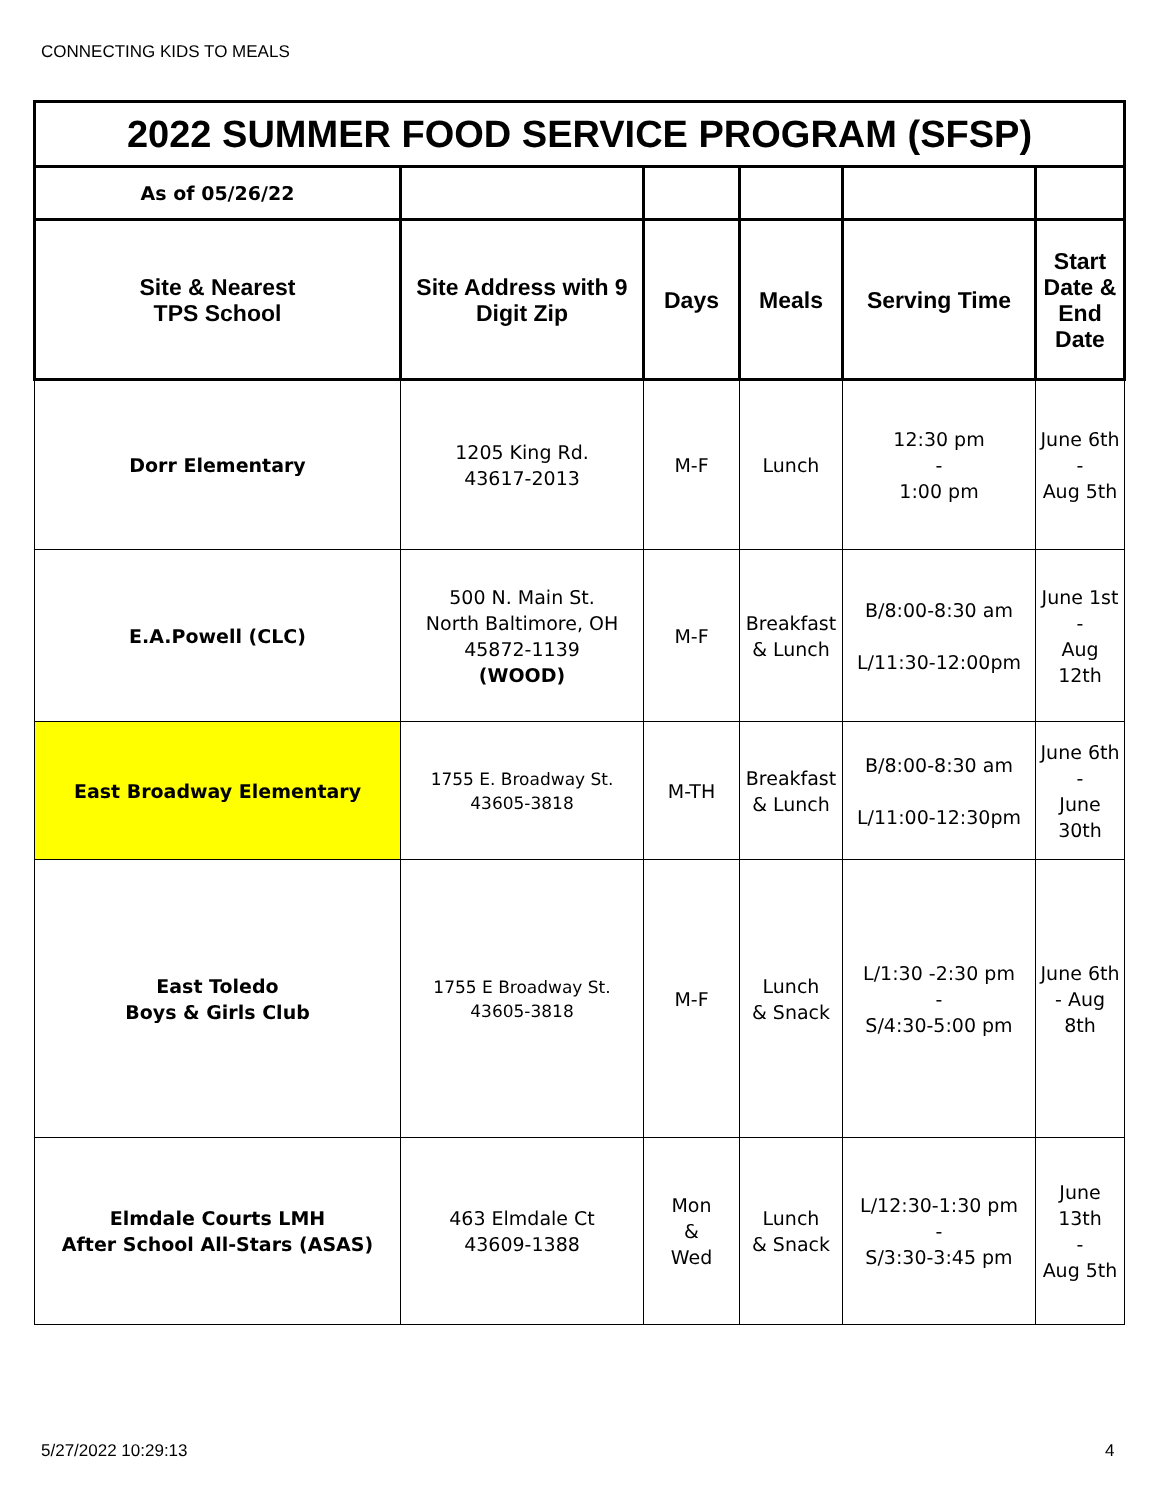CONNECTING KIDS TO MEALS
| 2022 SUMMER FOOD SERVICE PROGRAM (SFSP) | | | | | |
| As of 05/26/22 | | | | | |
| Site & Nearest TPS School | Site Address with 9 Digit Zip | Days | Meals | Serving Time | Start Date & End Date |
| Dorr Elementary | 1205 King Rd. 43617-2013 | M-F | Lunch | 12:30 pm - 1:00 pm | June 6th - Aug 5th |
| E.A.Powell (CLC) | 500 N. Main St. North Baltimore, OH 45872-1139 (WOOD) | M-F | Breakfast & Lunch | B/8:00-8:30 am L/11:30-12:00pm | June 1st - Aug 12th |
| East Broadway Elementary | 1755 E. Broadway St. 43605-3818 | M-TH | Breakfast & Lunch | B/8:00-8:30 am L/11:00-12:30pm | June 6th - June 30th |
| East Toledo Boys & Girls Club | 1755 E Broadway St. 43605-3818 | M-F | Lunch & Snack | L/1:30 -2:30 pm - S/4:30-5:00 pm | June 6th - Aug 8th |
| Elmdale Courts LMH After School All-Stars (ASAS) | 463 Elmdale Ct 43609-1388 | Mon & Wed | Lunch & Snack | L/12:30-1:30 pm - S/3:30-3:45 pm | June 13th - Aug 5th |
5/27/2022 10:29:13 4